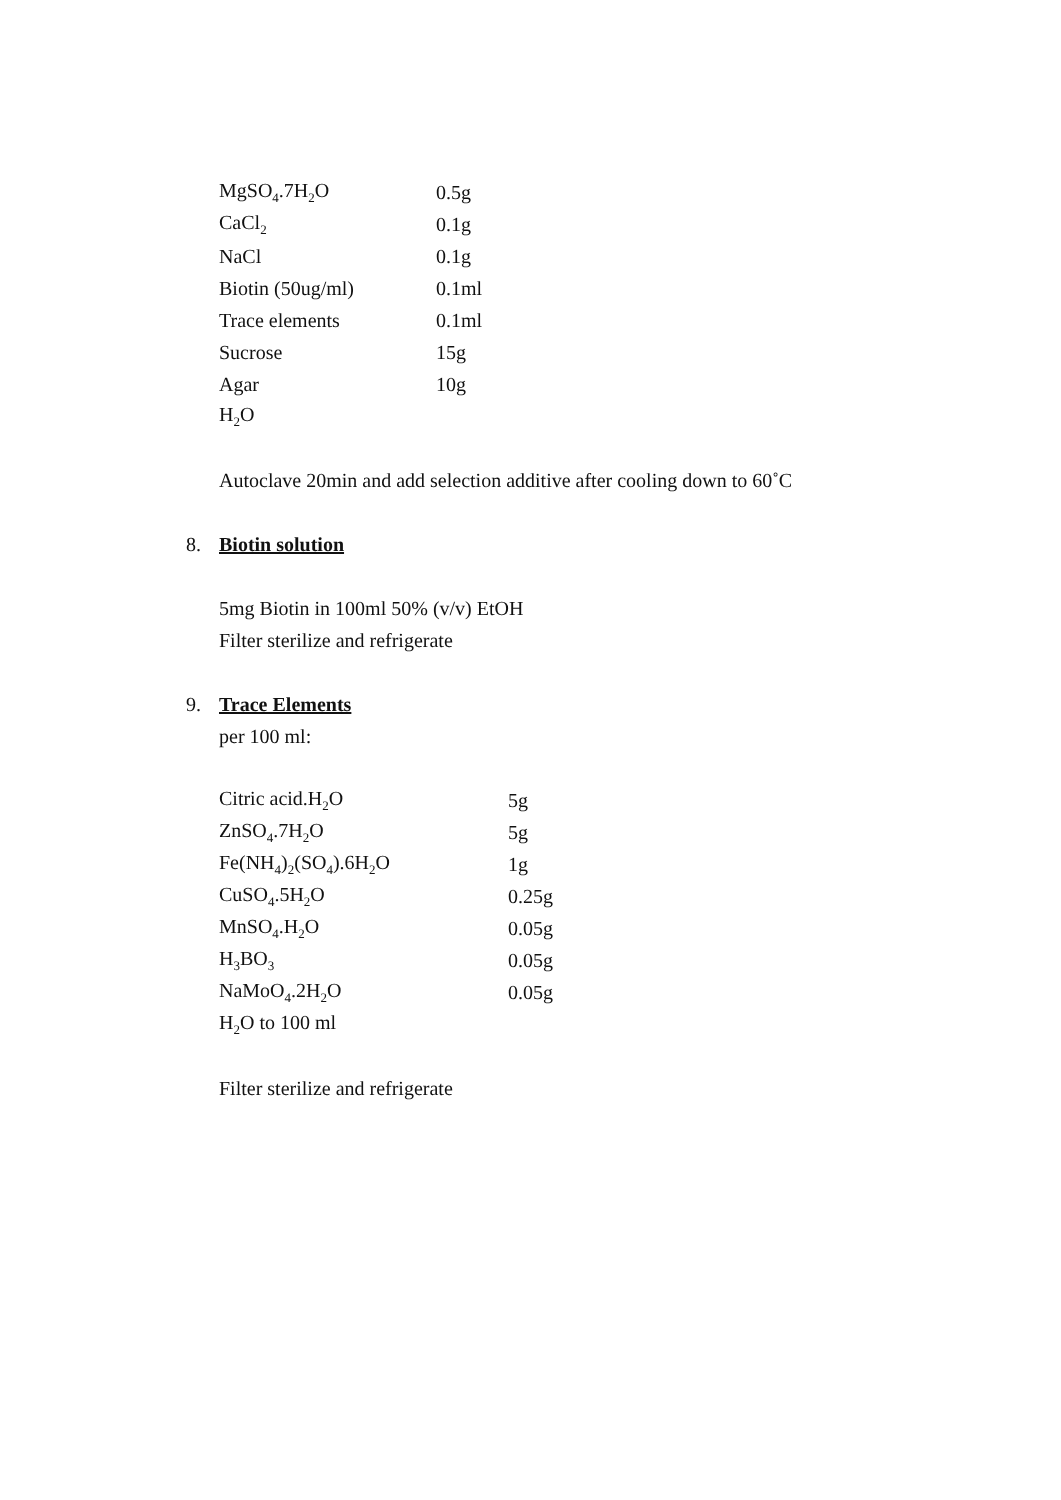| MgSO<sub>4</sub>.7H<sub>2</sub>O | 0.5g |
| CaCl<sub>2</sub> | 0.1g |
| NaCl | 0.1g |
| Biotin (50ug/ml) | 0.1ml |
| Trace elements | 0.1ml |
| Sucrose | 15g |
| Agar | 10g |
| H<sub>2</sub>O | |
Autoclave 20min and add selection additive after cooling down to 60˚C
8. Biotin solution
5mg Biotin in 100ml 50% (v/v) EtOH
Filter sterilize and refrigerate
9. Trace Elements
per 100 ml:
| Citric acid.H<sub>2</sub>O | 5g |
| ZnSO<sub>4</sub>.7H<sub>2</sub>O | 5g |
| Fe(NH<sub>4</sub>)<sub>2</sub>(SO<sub>4</sub>).6H<sub>2</sub>O | 1g |
| CuSO<sub>4</sub>.5H<sub>2</sub>O | 0.25g |
| MnSO<sub>4</sub>.H<sub>2</sub>O | 0.05g |
| H<sub>3</sub>BO<sub>3</sub> | 0.05g |
| NaMoO<sub>4</sub>.2H<sub>2</sub>O | 0.05g |
| H<sub>2</sub>O to 100 ml | |
Filter sterilize and refrigerate